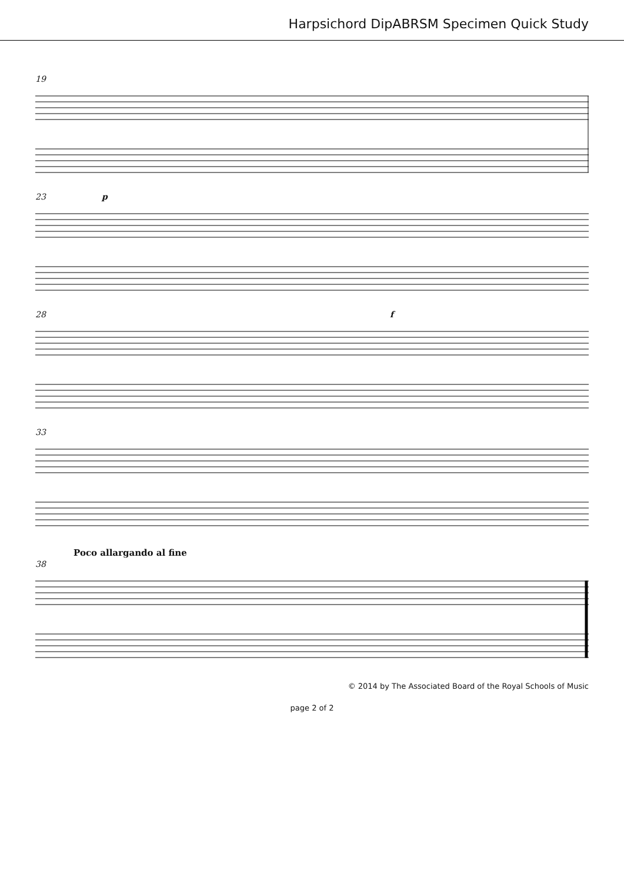Harpsichord DipABRSM Specimen Quick Study
19
23 p
28 f
33
Poco allargando al fine
38
© 2014 by The Associated Board of the Royal Schools of Music
page 2 of 2